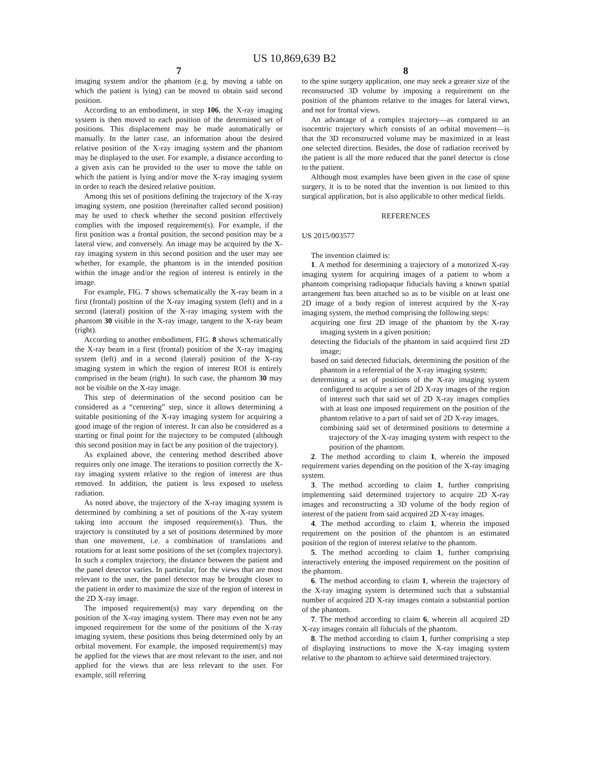US 10,869,639 B2
7
imaging system and/or the phantom (e.g. by moving a table on which the patient is lying) can be moved to obtain said second position.
According to an embodiment, in step 106, the X-ray imaging system is then moved to each position of the determined set of positions. This displacement may be made automatically or manually. In the latter case, an information about the desired relative position of the X-ray imaging system and the phantom may be displayed to the user. For example, a distance according to a given axis can be provided to the user to move the table on which the patient is lying and/or move the X-ray imaging system in order to reach the desired relative position.
Among this set of positions defining the trajectory of the X-ray imaging system, one position (hereinafter called second position) may be used to check whether the second position effectively complies with the imposed requirement(s). For example, if the first position was a frontal position, the second position may be a lateral view, and conversely. An image may be acquired by the X-ray imaging system in this second position and the user may see whether, for example, the phantom is in the intended position within the image and/or the region of interest is entirely in the image.
For example, FIG. 7 shows schematically the X-ray beam in a first (frontal) position of the X-ray imaging system (left) and in a second (lateral) position of the X-ray imaging system with the phantom 30 visible in the X-ray image, tangent to the X-ray beam (right).
According to another embodiment, FIG. 8 shows schematically the X-ray beam in a first (frontal) position of the X-ray imaging system (left) and in a second (lateral) position of the X-ray imaging system in which the region of interest ROI is entirely comprised in the beam (right). In such case, the phantom 30 may not be visible on the X-ray image.
This step of determination of the second position can be considered as a “centering” step, since it allows determining a suitable positioning of the X-ray imaging system for acquiring a good image of the region of interest. It can also be considered as a starting or final point for the trajectory to be computed (although this second position may in fact be any position of the trajectory).
As explained above, the centering method described above requires only one image. The iterations to position correctly the X-ray imaging system relative to the region of interest are thus removed. In addition, the patient is less exposed to useless radiation.
As noted above, the trajectory of the X-ray imaging system is determined by combining a set of positions of the X-ray system taking into account the imposed requirement(s). Thus, the trajectory is constituted by a set of positions determined by more than one movement, i.e. a combination of translations and rotations for at least some positions of the set (complex trajectory). In such a complex trajectory, the distance between the patient and the panel detector varies. In particular, for the views that are most relevant to the user, the panel detector may be brought closer to the patient in order to maximize the size of the region of interest in the 2D X-ray image.
The imposed requirement(s) may vary depending on the position of the X-ray imaging system. There may even not be any imposed requirement for the some of the positions of the X-ray imaging system, these positions thus being determined only by an orbital movement. For example, the imposed requirement(s) may be applied for the views that are most relevant to the user, and not applied for the views that are less relevant to the user. For example, still referring
8
to the spine surgery application, one may seek a greater size of the reconstructed 3D volume by imposing a requirement on the position of the phantom relative to the images for lateral views, and not for frontal views.
An advantage of a complex trajectory—as compared to an isocentric trajectory which consists of an orbital movement—is that the 3D reconstructed volume may be maximized in at least one selected direction. Besides, the dose of radiation received by the patient is all the more reduced that the panel detector is close to the patient.
Although most examples have been given in the case of spine surgery, it is to be noted that the invention is not limited to this surgical application, but is also applicable to other medical fields.
REFERENCES
US 2015/003577
The invention claimed is:
1. A method for determining a trajectory of a motorized X-ray imaging system for acquiring images of a patient to whom a phantom comprising radiopaque fiducials having a known spatial arrangement has been attached so as to be visible on at least one 2D image of a body region of interest acquired by the X-ray imaging system, the method comprising the following steps:
acquiring one first 2D image of the phantom by the X-ray imaging system in a given position;
detecting the fiducials of the phantom in said acquired first 2D image;
based on said detected fiducials, determining the position of the phantom in a referential of the X-ray imaging system;
determining a set of positions of the X-ray imaging system configured to acquire a set of 2D X-ray images of the region of interest such that said set of 2D X-ray images complies with at least one imposed requirement on the position of the phantom relative to a part of said set of 2D X-ray images,
combining said set of determined positions to determine a trajectory of the X-ray imaging system with respect to the position of the phantom.
2. The method according to claim 1, wherein the imposed requirement varies depending on the position of the X-ray imaging system.
3. The method according to claim 1, further comprising implementing said determined trajectory to acquire 2D X-ray images and reconstructing a 3D volume of the body region of interest of the patient from said acquired 2D X-ray images.
4. The method according to claim 1, wherein the imposed requirement on the position of the phantom is an estimated position of the region of interest relative to the phantom.
5. The method according to claim 1, further comprising interactively entering the imposed requirement on the position of the phantom.
6. The method according to claim 1, wherein the trajectory of the X-ray imaging system is determined such that a substantial number of acquired 2D X-ray images contain a substantial portion of the phantom.
7. The method according to claim 6, wherein all acquired 2D X-ray images contain all fiducials of the phantom.
8. The method according to claim 1, further comprising a step of displaying instructions to move the X-ray imaging system relative to the phantom to achieve said determined trajectory.